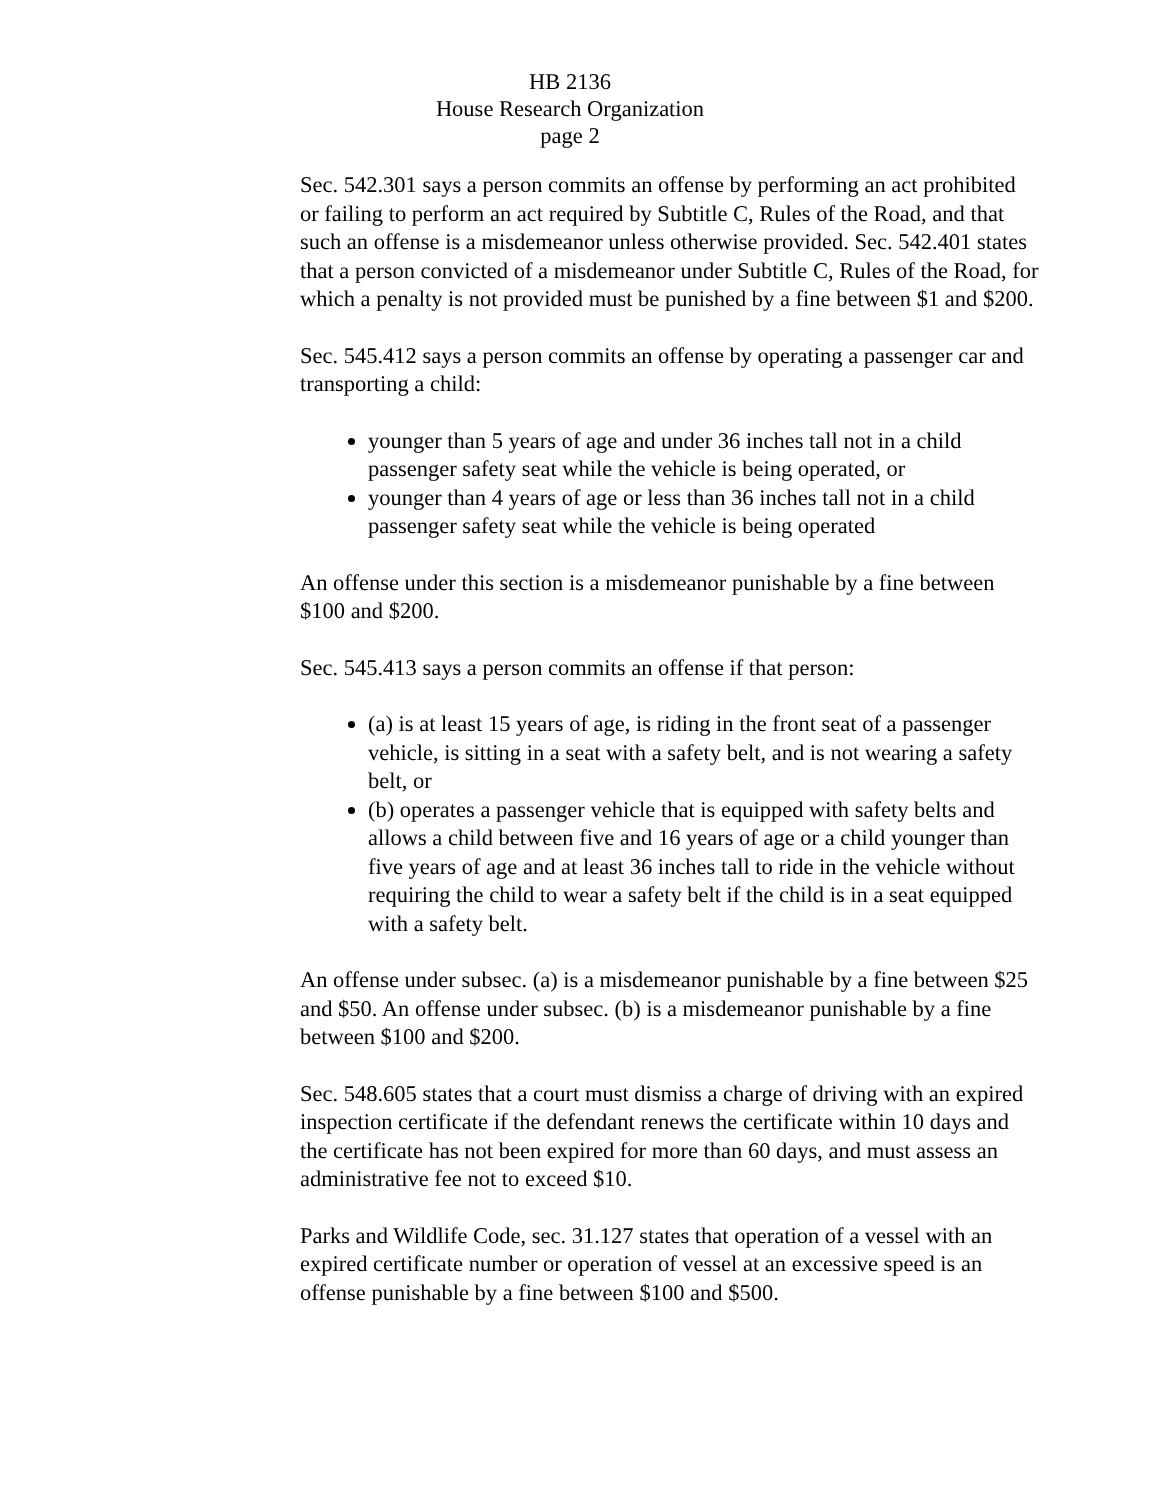HB 2136
House Research Organization
page 2
Sec. 542.301 says a person commits an offense by performing an act prohibited or failing to perform an act required by Subtitle C, Rules of the Road, and that such an offense is a misdemeanor unless otherwise provided. Sec. 542.401 states that a person convicted of a misdemeanor under Subtitle C, Rules of the Road, for which a penalty is not provided must be punished by a fine between $1 and $200.
Sec. 545.412 says a person commits an offense by operating a passenger car and transporting a child:
younger than 5 years of age and under 36 inches tall not in a child passenger safety seat while the vehicle is being operated, or
younger than 4 years of age or less than 36 inches tall not in a child passenger safety seat while the vehicle is being operated
An offense under this section is a misdemeanor punishable by a fine between $100 and $200.
Sec. 545.413 says a person commits an offense if that person:
(a) is at least 15 years of age, is riding in the front seat of a passenger vehicle, is sitting in a seat with a safety belt, and is not wearing a safety belt, or
(b) operates a passenger vehicle that is equipped with safety belts and allows a child between five and 16 years of age or a child younger than five years of age and at least 36 inches tall to ride in the vehicle without requiring the child to wear a safety belt if the child is in a seat equipped with a safety belt.
An offense under subsec. (a) is a misdemeanor punishable by a fine between $25 and $50. An offense under subsec. (b) is a misdemeanor punishable by a fine between $100 and $200.
Sec. 548.605 states that a court must dismiss a charge of driving with an expired inspection certificate if the defendant renews the certificate within 10 days and the certificate has not been expired for more than 60 days, and must assess an administrative fee not to exceed $10.
Parks and Wildlife Code, sec. 31.127 states that operation of a vessel with an expired certificate number or operation of vessel at an excessive speed is an offense punishable by a fine between $100 and $500.